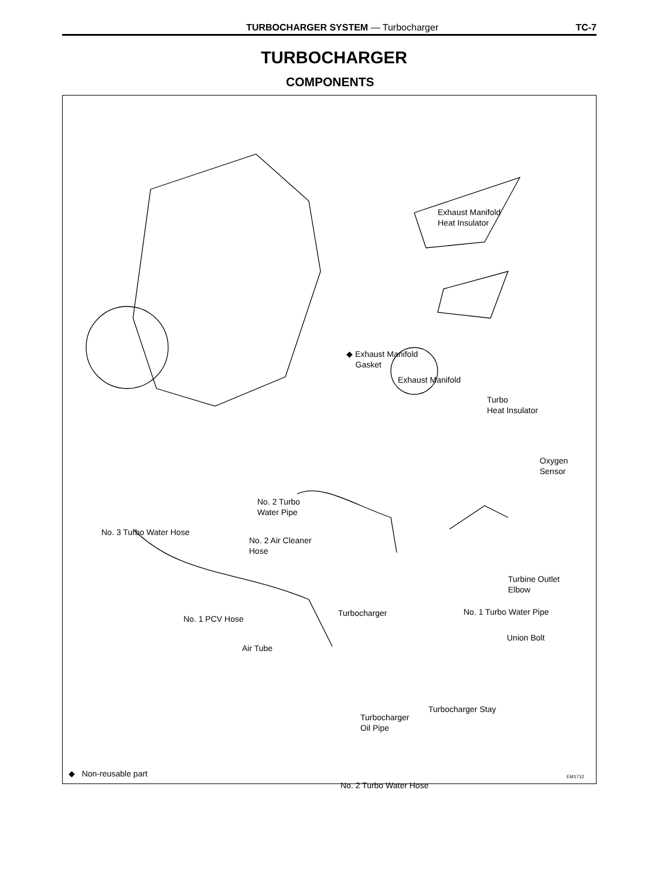TURBOCHARGER SYSTEM — Turbocharger TC-7
TURBOCHARGER
COMPONENTS
Exhaust Manifold
Heat Insulator
◆ Exhaust Manifold
Gasket
Exhaust Manifold
Turbo
Heat Insulator
Oxygen
Sensor
No. 2 Turbo
Water Pipe
No. 3 Turbo Water Hose
No. 2 Air Cleaner
Hose
Turbine Outlet
Elbow
Turbocharger No. 1 Turbo Water Pipe
No. 1 PCV Hose
Union Bolt
Air Tube
Turbocharger Stay
Turbocharger
Oil Pipe
No. 2 Turbo Water Hose
◆ Non-reusable part EM1712